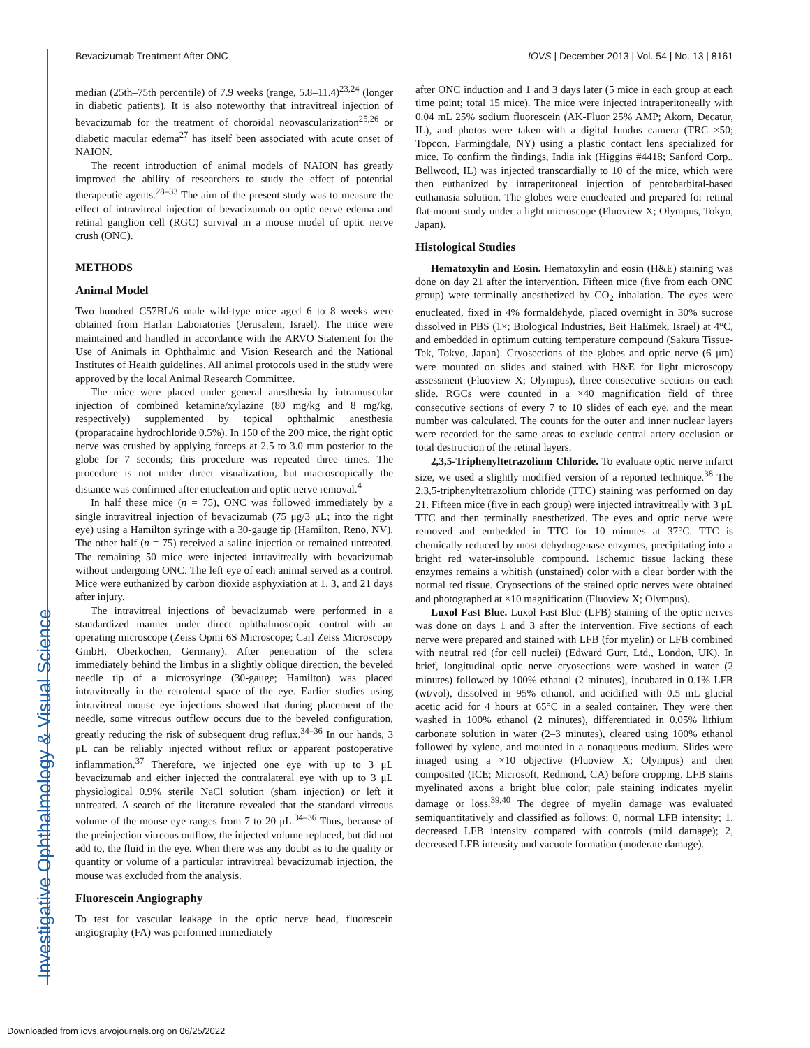Bevacizumab Treatment After ONC IOVS | December 2013 | Vol. 54 | No. 13 | 8161
Investigative Ophthalmology & Visual Science
median (25th–75th percentile) of 7.9 weeks (range, 5.8–11.4)<sup>23,24</sup> (longer in diabetic patients). It is also noteworthy that intravitreal injection of bevacizumab for the treatment of choroidal neovascularization<sup>25,26</sup> or diabetic macular edema<sup>27</sup> has itself been associated with acute onset of NAION.
The recent introduction of animal models of NAION has greatly improved the ability of researchers to study the effect of potential therapeutic agents.<sup>28–33</sup> The aim of the present study was to measure the effect of intravitreal injection of bevacizumab on optic nerve edema and retinal ganglion cell (RGC) survival in a mouse model of optic nerve crush (ONC).
METHODS
Animal Model
Two hundred C57BL/6 male wild-type mice aged 6 to 8 weeks were obtained from Harlan Laboratories (Jerusalem, Israel). The mice were maintained and handled in accordance with the ARVO Statement for the Use of Animals in Ophthalmic and Vision Research and the National Institutes of Health guidelines. All animal protocols used in the study were approved by the local Animal Research Committee.
The mice were placed under general anesthesia by intramuscular injection of combined ketamine/xylazine (80 mg/kg and 8 mg/kg, respectively) supplemented by topical ophthalmic anesthesia (proparacaine hydrochloride 0.5%). In 150 of the 200 mice, the right optic nerve was crushed by applying forceps at 2.5 to 3.0 mm posterior to the globe for 7 seconds; this procedure was repeated three times. The procedure is not under direct visualization, but macroscopically the distance was confirmed after enucleation and optic nerve removal.<sup>4</sup>
In half these mice (n = 75), ONC was followed immediately by a single intravitreal injection of bevacizumab (75 μg/3 μL; into the right eye) using a Hamilton syringe with a 30-gauge tip (Hamilton, Reno, NV). The other half (n = 75) received a saline injection or remained untreated. The remaining 50 mice were injected intravitreally with bevacizumab without undergoing ONC. The left eye of each animal served as a control. Mice were euthanized by carbon dioxide asphyxiation at 1, 3, and 21 days after injury.
The intravitreal injections of bevacizumab were performed in a standardized manner under direct ophthalmoscopic control with an operating microscope (Zeiss Opmi 6S Microscope; Carl Zeiss Microscopy GmbH, Oberkochen, Germany). After penetration of the sclera immediately behind the limbus in a slightly oblique direction, the beveled needle tip of a microsyringe (30-gauge; Hamilton) was placed intravitreally in the retrolental space of the eye. Earlier studies using intravitreal mouse eye injections showed that during placement of the needle, some vitreous outflow occurs due to the beveled configuration, greatly reducing the risk of subsequent drug reflux.<sup>34–36</sup> In our hands, 3 μL can be reliably injected without reflux or apparent postoperative inflammation.<sup>37</sup> Therefore, we injected one eye with up to 3 μL bevacizumab and either injected the contralateral eye with up to 3 μL physiological 0.9% sterile NaCl solution (sham injection) or left it untreated. A search of the literature revealed that the standard vitreous volume of the mouse eye ranges from 7 to 20 μL.<sup>34–36</sup> Thus, because of the preinjection vitreous outflow, the injected volume replaced, but did not add to, the fluid in the eye. When there was any doubt as to the quality or quantity or volume of a particular intravitreal bevacizumab injection, the mouse was excluded from the analysis.
Fluorescein Angiography
To test for vascular leakage in the optic nerve head, fluorescein angiography (FA) was performed immediately
after ONC induction and 1 and 3 days later (5 mice in each group at each time point; total 15 mice). The mice were injected intraperitoneally with 0.04 mL 25% sodium fluorescein (AK-Fluor 25% AMP; Akorn, Decatur, IL), and photos were taken with a digital fundus camera (TRC ×50; Topcon, Farmingdale, NY) using a plastic contact lens specialized for mice. To confirm the findings, India ink (Higgins #4418; Sanford Corp., Bellwood, IL) was injected transcardially to 10 of the mice, which were then euthanized by intraperitoneal injection of pentobarbital-based euthanasia solution. The globes were enucleated and prepared for retinal flat-mount study under a light microscope (Fluoview X; Olympus, Tokyo, Japan).
Histological Studies
Hematoxylin and Eosin. Hematoxylin and eosin (H&E) staining was done on day 21 after the intervention. Fifteen mice (five from each ONC group) were terminally anesthetized by CO<sub>2</sub> inhalation. The eyes were enucleated, fixed in 4% formaldehyde, placed overnight in 30% sucrose dissolved in PBS (1×; Biological Industries, Beit HaEmek, Israel) at 4°C, and embedded in optimum cutting temperature compound (Sakura Tissue-Tek, Tokyo, Japan). Cryosections of the globes and optic nerve (6 μm) were mounted on slides and stained with H&E for light microscopy assessment (Fluoview X; Olympus), three consecutive sections on each slide. RGCs were counted in a ×40 magnification field of three consecutive sections of every 7 to 10 slides of each eye, and the mean number was calculated. The counts for the outer and inner nuclear layers were recorded for the same areas to exclude central artery occlusion or total destruction of the retinal layers.
2,3,5-Triphenyltetrazolium Chloride. To evaluate optic nerve infarct size, we used a slightly modified version of a reported technique.<sup>38</sup> The 2,3,5-triphenyltetrazolium chloride (TTC) staining was performed on day 21. Fifteen mice (five in each group) were injected intravitreally with 3 μL TTC and then terminally anesthetized. The eyes and optic nerve were removed and embedded in TTC for 10 minutes at 37°C. TTC is chemically reduced by most dehydrogenase enzymes, precipitating into a bright red water-insoluble compound. Ischemic tissue lacking these enzymes remains a whitish (unstained) color with a clear border with the normal red tissue. Cryosections of the stained optic nerves were obtained and photographed at ×10 magnification (Fluoview X; Olympus).
Luxol Fast Blue. Luxol Fast Blue (LFB) staining of the optic nerves was done on days 1 and 3 after the intervention. Five sections of each nerve were prepared and stained with LFB (for myelin) or LFB combined with neutral red (for cell nuclei) (Edward Gurr, Ltd., London, UK). In brief, longitudinal optic nerve cryosections were washed in water (2 minutes) followed by 100% ethanol (2 minutes), incubated in 0.1% LFB (wt/vol), dissolved in 95% ethanol, and acidified with 0.5 mL glacial acetic acid for 4 hours at 65°C in a sealed container. They were then washed in 100% ethanol (2 minutes), differentiated in 0.05% lithium carbonate solution in water (2–3 minutes), cleared using 100% ethanol followed by xylene, and mounted in a nonaqueous medium. Slides were imaged using a ×10 objective (Fluoview X; Olympus) and then composited (ICE; Microsoft, Redmond, CA) before cropping. LFB stains myelinated axons a bright blue color; pale staining indicates myelin damage or loss.<sup>39,40</sup> The degree of myelin damage was evaluated semiquantitatively and classified as follows: 0, normal LFB intensity; 1, decreased LFB intensity compared with controls (mild damage); 2, decreased LFB intensity and vacuole formation (moderate damage).
Downloaded from iovs.arvojournals.org on 06/25/2022